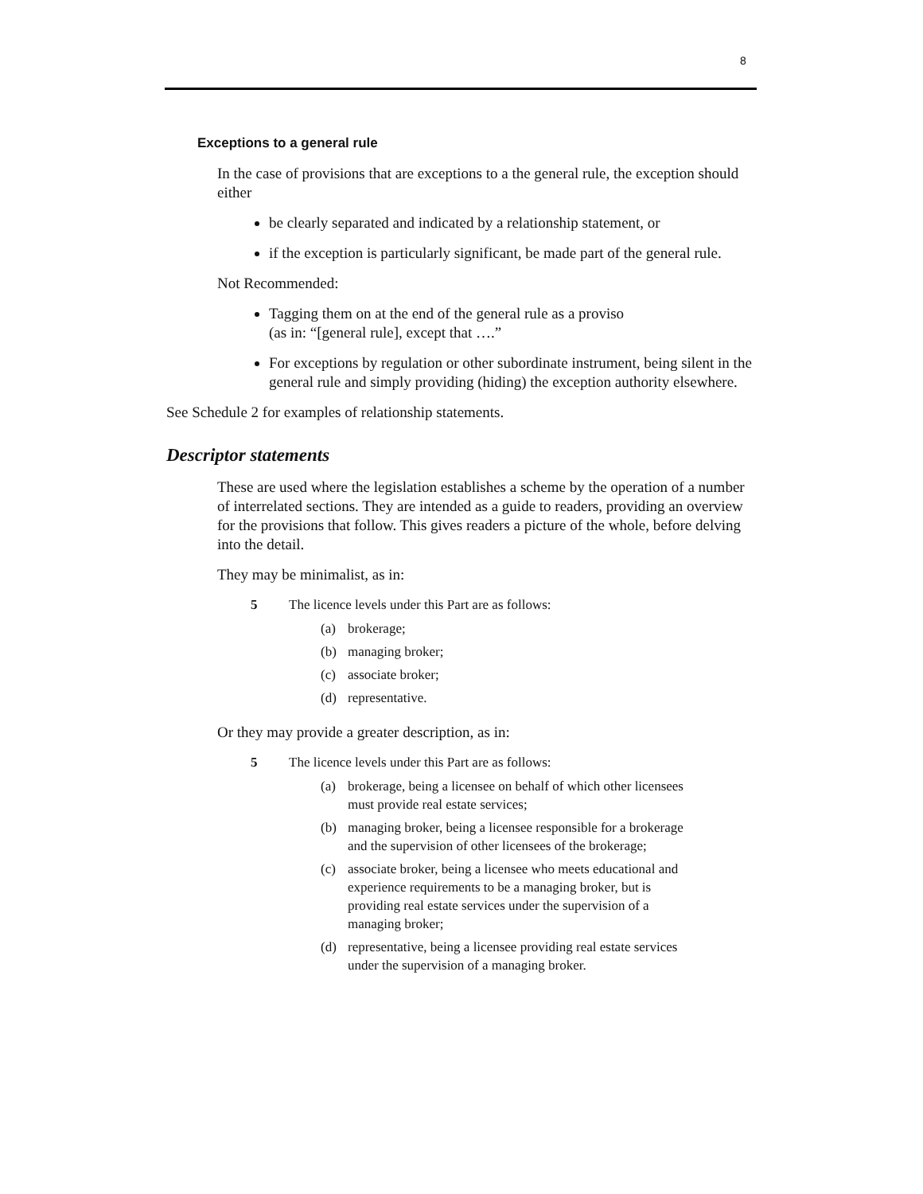8
Exceptions to a general rule
In the case of provisions that are exceptions to a the general rule, the exception should either
be clearly separated and indicated by a relationship statement, or
if the exception is particularly significant, be made part of the general rule.
Not Recommended:
Tagging them on at the end of the general rule as a proviso
(as in: “[general rule], except that ….”
For exceptions by regulation or other subordinate instrument, being silent in the general rule and simply providing (hiding) the exception authority elsewhere.
See Schedule 2 for examples of relationship statements.
Descriptor statements
These are used where the legislation establishes a scheme by the operation of a number of interrelated sections. They are intended as a guide to readers, providing an overview for the provisions that follow. This gives readers a picture of the whole, before delving into the detail.
They may be minimalist, as in:
5 The licence levels under this Part are as follows:
(a) brokerage;
(b) managing broker;
(c) associate broker;
(d) representative.
Or they may provide a greater description, as in:
5 The licence levels under this Part are as follows:
(a) brokerage, being a licensee on behalf of which other licensees must provide real estate services;
(b) managing broker, being a licensee responsible for a brokerage and the supervision of other licensees of the brokerage;
(c) associate broker, being a licensee who meets educational and experience requirements to be a managing broker, but is providing real estate services under the supervision of a managing broker;
(d) representative, being a licensee providing real estate services under the supervision of a managing broker.